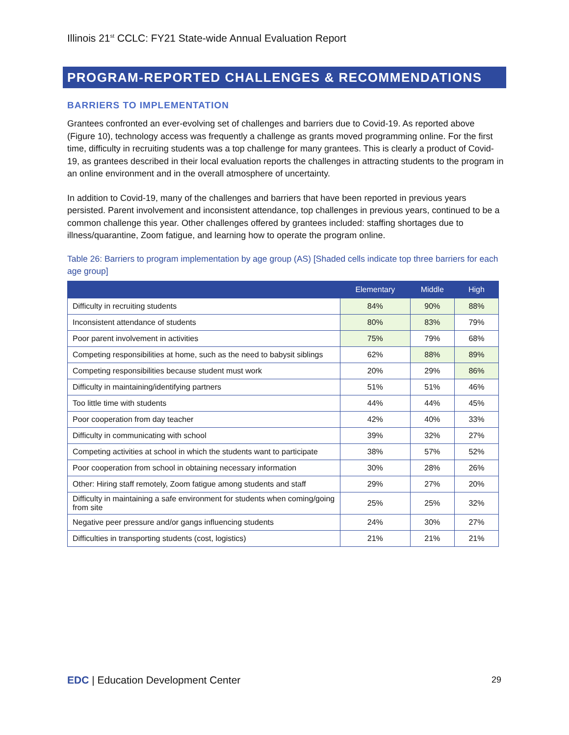Illinois 21<sup>st</sup> CCLC: FY21 State-wide Annual Evaluation Report
PROGRAM-REPORTED CHALLENGES & RECOMMENDATIONS
BARRIERS TO IMPLEMENTATION
Grantees confronted an ever-evolving set of challenges and barriers due to Covid-19. As reported above (Figure 10), technology access was frequently a challenge as grants moved programming online. For the first time, difficulty in recruiting students was a top challenge for many grantees. This is clearly a product of Covid-19, as grantees described in their local evaluation reports the challenges in attracting students to the program in an online environment and in the overall atmosphere of uncertainty.
In addition to Covid-19, many of the challenges and barriers that have been reported in previous years persisted. Parent involvement and inconsistent attendance, top challenges in previous years, continued to be a common challenge this year. Other challenges offered by grantees included: staffing shortages due to illness/quarantine, Zoom fatigue, and learning how to operate the program online.
Table 26: Barriers to program implementation by age group (AS) [Shaded cells indicate top three barriers for each age group]
| | Elementary | Middle | High |
| --- | --- | --- | --- |
| Difficulty in recruiting students | 84% | 90% | 88% |
| Inconsistent attendance of students | 80% | 83% | 79% |
| Poor parent involvement in activities | 75% | 79% | 68% |
| Competing responsibilities at home, such as the need to babysit siblings | 62% | 88% | 89% |
| Competing responsibilities because student must work | 20% | 29% | 86% |
| Difficulty in maintaining/identifying partners | 51% | 51% | 46% |
| Too little time with students | 44% | 44% | 45% |
| Poor cooperation from day teacher | 42% | 40% | 33% |
| Difficulty in communicating with school | 39% | 32% | 27% |
| Competing activities at school in which the students want to participate | 38% | 57% | 52% |
| Poor cooperation from school in obtaining necessary information | 30% | 28% | 26% |
| Other: Hiring staff remotely, Zoom fatigue among students and staff | 29% | 27% | 20% |
| Difficulty in maintaining a safe environment for students when coming/going from site | 25% | 25% | 32% |
| Negative peer pressure and/or gangs influencing students | 24% | 30% | 27% |
| Difficulties in transporting students (cost, logistics) | 21% | 21% | 21% |
EDC | Education Development Center
29